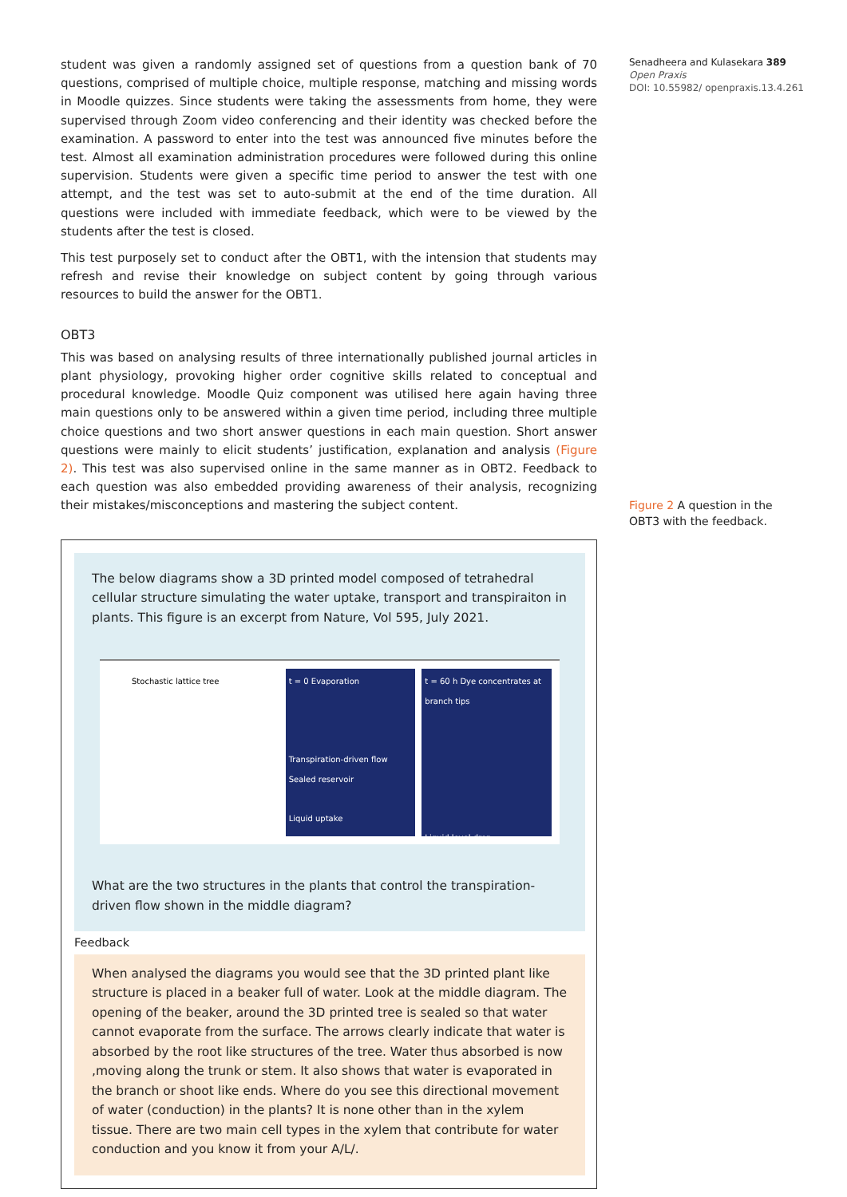student was given a randomly assigned set of questions from a question bank of 70 questions, comprised of multiple choice, multiple response, matching and missing words in Moodle quizzes. Since students were taking the assessments from home, they were supervised through Zoom video conferencing and their identity was checked before the examination. A password to enter into the test was announced five minutes before the test. Almost all examination administration procedures were followed during this online supervision. Students were given a specific time period to answer the test with one attempt, and the test was set to auto-submit at the end of the time duration. All questions were included with immediate feedback, which were to be viewed by the students after the test is closed.
This test purposely set to conduct after the OBT1, with the intension that students may refresh and revise their knowledge on subject content by going through various resources to build the answer for the OBT1.
OBT3
This was based on analysing results of three internationally published journal articles in plant physiology, provoking higher order cognitive skills related to conceptual and procedural knowledge. Moodle Quiz component was utilised here again having three main questions only to be answered within a given time period, including three multiple choice questions and two short answer questions in each main question. Short answer questions were mainly to elicit students’ justification, explanation and analysis (Figure 2). This test was also supervised online in the same manner as in OBT2. Feedback to each question was also embedded providing awareness of their analysis, recognizing their mistakes/misconceptions and mastering the subject content.
The below diagrams show a 3D printed model composed of tetrahedral cellular structure simulating the water uptake, transport and transpiraiton in plants. This figure is an excerpt from Nature, Vol 595, July 2021.
Stochastic lattice tree t = 0 Evaporation
Transpiration-driven flow
Sealed reservoir
Liquid uptake
t = 60 h Dye concentrates at branch tips
Liquid level drop
What are the two structures in the plants that control the transpiration-driven flow shown in the middle diagram?
Feedback
When analysed the diagrams you would see that the 3D printed plant like structure is placed in a beaker full of water. Look at the middle diagram. The opening of the beaker, around the 3D printed tree is sealed so that water cannot evaporate from the surface. The arrows clearly indicate that water is absorbed by the root like structures of the tree. Water thus absorbed is now ,moving along the trunk or stem. It also shows that water is evaporated in the branch or shoot like ends. Where do you see this directional movement of water (conduction) in the plants? It is none other than in the xylem tissue. There are two main cell types in the xylem that contribute for water conduction and you know it from your A/L/.
Senadheera and Kulasekara 389
Open Praxis
DOI: 10.55982/ openpraxis.13.4.261
Figure 2 A question in the OBT3 with the feedback.